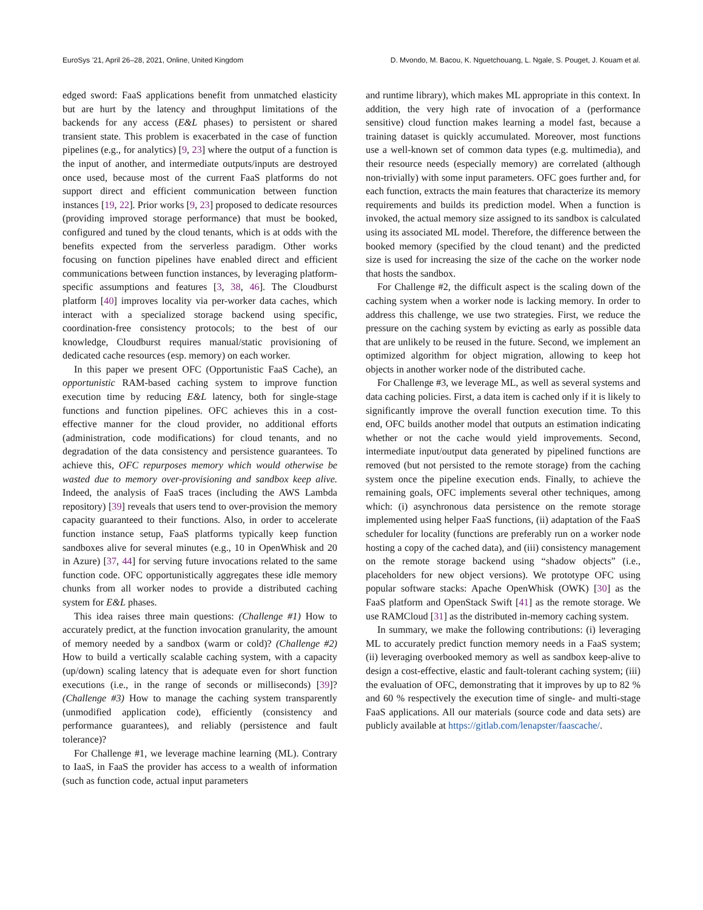EuroSys ’21, April 26–28, 2021, Online, United Kingdom D. Mvondo, M. Bacou, K. Nguetchouang, L. Ngale, S. Pouget, J. Kouam et al.
edged sword: FaaS applications benefit from unmatched elasticity but are hurt by the latency and throughput limitations of the backends for any access (E&L phases) to persistent or shared transient state. This problem is exacerbated in the case of function pipelines (e.g., for analytics) [9, 23] where the output of a function is the input of another, and intermediate outputs/inputs are destroyed once used, because most of the current FaaS platforms do not support direct and efficient communication between function instances [19, 22]. Prior works [9, 23] proposed to dedicate resources (providing improved storage performance) that must be booked, configured and tuned by the cloud tenants, which is at odds with the benefits expected from the serverless paradigm. Other works focusing on function pipelines have enabled direct and efficient communications between function instances, by leveraging platform-specific assumptions and features [3, 38, 46]. The Cloudburst platform [40] improves locality via per-worker data caches, which interact with a specialized storage backend using specific, coordination-free consistency protocols; to the best of our knowledge, Cloudburst requires manual/static provisioning of dedicated cache resources (esp. memory) on each worker.
In this paper we present OFC (Opportunistic FaaS Cache), an opportunistic RAM-based caching system to improve function execution time by reducing E&L latency, both for single-stage functions and function pipelines. OFC achieves this in a cost-effective manner for the cloud provider, no additional efforts (administration, code modifications) for cloud tenants, and no degradation of the data consistency and persistence guarantees. To achieve this, OFC repurposes memory which would otherwise be wasted due to memory over-provisioning and sandbox keep alive. Indeed, the analysis of FaaS traces (including the AWS Lambda repository) [39] reveals that users tend to over-provision the memory capacity guaranteed to their functions. Also, in order to accelerate function instance setup, FaaS platforms typically keep function sandboxes alive for several minutes (e.g., 10 in OpenWhisk and 20 in Azure) [37, 44] for serving future invocations related to the same function code. OFC opportunistically aggregates these idle memory chunks from all worker nodes to provide a distributed caching system for E&L phases.
This idea raises three main questions: (Challenge #1) How to accurately predict, at the function invocation granularity, the amount of memory needed by a sandbox (warm or cold)? (Challenge #2) How to build a vertically scalable caching system, with a capacity (up/down) scaling latency that is adequate even for short function executions (i.e., in the range of seconds or milliseconds) [39]? (Challenge #3) How to manage the caching system transparently (unmodified application code), efficiently (consistency and performance guarantees), and reliably (persistence and fault tolerance)?
For Challenge #1, we leverage machine learning (ML). Contrary to IaaS, in FaaS the provider has access to a wealth of information (such as function code, actual input parameters
and runtime library), which makes ML appropriate in this context. In addition, the very high rate of invocation of a (performance sensitive) cloud function makes learning a model fast, because a training dataset is quickly accumulated. Moreover, most functions use a well-known set of common data types (e.g. multimedia), and their resource needs (especially memory) are correlated (although non-trivially) with some input parameters. OFC goes further and, for each function, extracts the main features that characterize its memory requirements and builds its prediction model. When a function is invoked, the actual memory size assigned to its sandbox is calculated using its associated ML model. Therefore, the difference between the booked memory (specified by the cloud tenant) and the predicted size is used for increasing the size of the cache on the worker node that hosts the sandbox.
For Challenge #2, the difficult aspect is the scaling down of the caching system when a worker node is lacking memory. In order to address this challenge, we use two strategies. First, we reduce the pressure on the caching system by evicting as early as possible data that are unlikely to be reused in the future. Second, we implement an optimized algorithm for object migration, allowing to keep hot objects in another worker node of the distributed cache.
For Challenge #3, we leverage ML, as well as several systems and data caching policies. First, a data item is cached only if it is likely to significantly improve the overall function execution time. To this end, OFC builds another model that outputs an estimation indicating whether or not the cache would yield improvements. Second, intermediate input/output data generated by pipelined functions are removed (but not persisted to the remote storage) from the caching system once the pipeline execution ends. Finally, to achieve the remaining goals, OFC implements several other techniques, among which: (i) asynchronous data persistence on the remote storage implemented using helper FaaS functions, (ii) adaptation of the FaaS scheduler for locality (functions are preferably run on a worker node hosting a copy of the cached data), and (iii) consistency management on the remote storage backend using “shadow objects” (i.e., placeholders for new object versions). We prototype OFC using popular software stacks: Apache OpenWhisk (OWK) [30] as the FaaS platform and OpenStack Swift [41] as the remote storage. We use RAMCloud [31] as the distributed in-memory caching system.
In summary, we make the following contributions: (i) leveraging ML to accurately predict function memory needs in a FaaS system; (ii) leveraging overbooked memory as well as sandbox keep-alive to design a cost-effective, elastic and fault-tolerant caching system; (iii) the evaluation of OFC, demonstrating that it improves by up to 82 % and 60 % respectively the execution time of single- and multi-stage FaaS applications. All our materials (source code and data sets) are publicly available at https://gitlab.com/lenapster/faascache/.